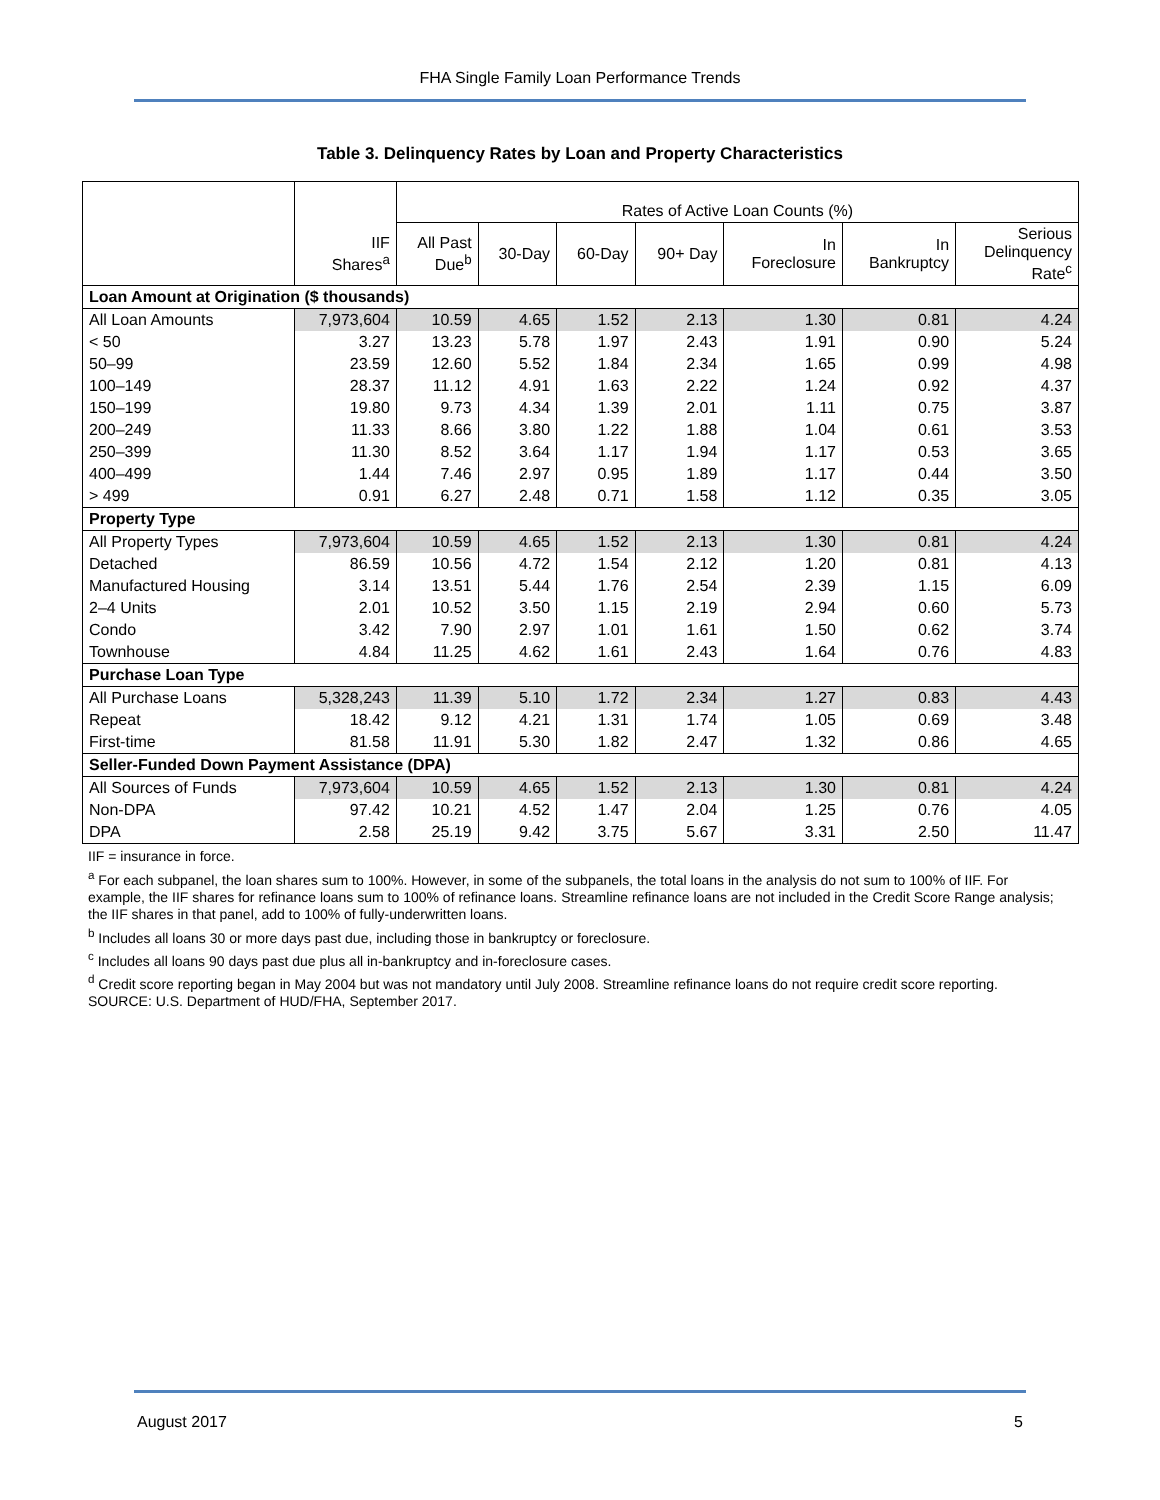FHA Single Family Loan Performance Trends
Table 3. Delinquency Rates by Loan and Property Characteristics
| | | Rates of Active Loan Counts (%) | | | | | | |
| --- | --- | --- | --- | --- | --- | --- | --- | --- |
| | IIF Shares<sup>a</sup> | All Past Due<sup>b</sup> | 30-Day | 60-Day | 90+ Day | In Foreclosure | In Bankruptcy | Serious Delinquency Rate<sup>c</sup> |
| Loan Amount at Origination ($ thousands) | | | | | | | | |
| All Loan Amounts | 7,973,604 | 10.59 | 4.65 | 1.52 | 2.13 | 1.30 | 0.81 | 4.24 |
| < 50 | 3.27 | 13.23 | 5.78 | 1.97 | 2.43 | 1.91 | 0.90 | 5.24 |
| 50–99 | 23.59 | 12.60 | 5.52 | 1.84 | 2.34 | 1.65 | 0.99 | 4.98 |
| 100–149 | 28.37 | 11.12 | 4.91 | 1.63 | 2.22 | 1.24 | 0.92 | 4.37 |
| 150–199 | 19.80 | 9.73 | 4.34 | 1.39 | 2.01 | 1.11 | 0.75 | 3.87 |
| 200–249 | 11.33 | 8.66 | 3.80 | 1.22 | 1.88 | 1.04 | 0.61 | 3.53 |
| 250–399 | 11.30 | 8.52 | 3.64 | 1.17 | 1.94 | 1.17 | 0.53 | 3.65 |
| 400–499 | 1.44 | 7.46 | 2.97 | 0.95 | 1.89 | 1.17 | 0.44 | 3.50 |
| > 499 | 0.91 | 6.27 | 2.48 | 0.71 | 1.58 | 1.12 | 0.35 | 3.05 |
| Property Type | | | | | | | | |
| All Property Types | 7,973,604 | 10.59 | 4.65 | 1.52 | 2.13 | 1.30 | 0.81 | 4.24 |
| Detached | 86.59 | 10.56 | 4.72 | 1.54 | 2.12 | 1.20 | 0.81 | 4.13 |
| Manufactured Housing | 3.14 | 13.51 | 5.44 | 1.76 | 2.54 | 2.39 | 1.15 | 6.09 |
| 2–4 Units | 2.01 | 10.52 | 3.50 | 1.15 | 2.19 | 2.94 | 0.60 | 5.73 |
| Condo | 3.42 | 7.90 | 2.97 | 1.01 | 1.61 | 1.50 | 0.62 | 3.74 |
| Townhouse | 4.84 | 11.25 | 4.62 | 1.61 | 2.43 | 1.64 | 0.76 | 4.83 |
| Purchase Loan Type | | | | | | | | |
| All Purchase Loans | 5,328,243 | 11.39 | 5.10 | 1.72 | 2.34 | 1.27 | 0.83 | 4.43 |
| Repeat | 18.42 | 9.12 | 4.21 | 1.31 | 1.74 | 1.05 | 0.69 | 3.48 |
| First-time | 81.58 | 11.91 | 5.30 | 1.82 | 2.47 | 1.32 | 0.86 | 4.65 |
| Seller-Funded Down Payment Assistance (DPA) | | | | | | | | |
| All Sources of Funds | 7,973,604 | 10.59 | 4.65 | 1.52 | 2.13 | 1.30 | 0.81 | 4.24 |
| Non-DPA | 97.42 | 10.21 | 4.52 | 1.47 | 2.04 | 1.25 | 0.76 | 4.05 |
| DPA | 2.58 | 25.19 | 9.42 | 3.75 | 5.67 | 3.31 | 2.50 | 11.47 |
IIF = insurance in force.
<sup>a</sup> For each subpanel, the loan shares sum to 100%. However, in some of the subpanels, the total loans in the analysis do not sum to 100% of IIF. For example, the IIF shares for refinance loans sum to 100% of refinance loans. Streamline refinance loans are not included in the Credit Score Range analysis; the IIF shares in that panel, add to 100% of fully-underwritten loans.
<sup>b</sup> Includes all loans 30 or more days past due, including those in bankruptcy or foreclosure.
<sup>c</sup> Includes all loans 90 days past due plus all in-bankruptcy and in-foreclosure cases.
<sup>d</sup> Credit score reporting began in May 2004 but was not mandatory until July 2008. Streamline refinance loans do not require credit score reporting.
SOURCE: U.S. Department of HUD/FHA, September 2017.
August 2017 5